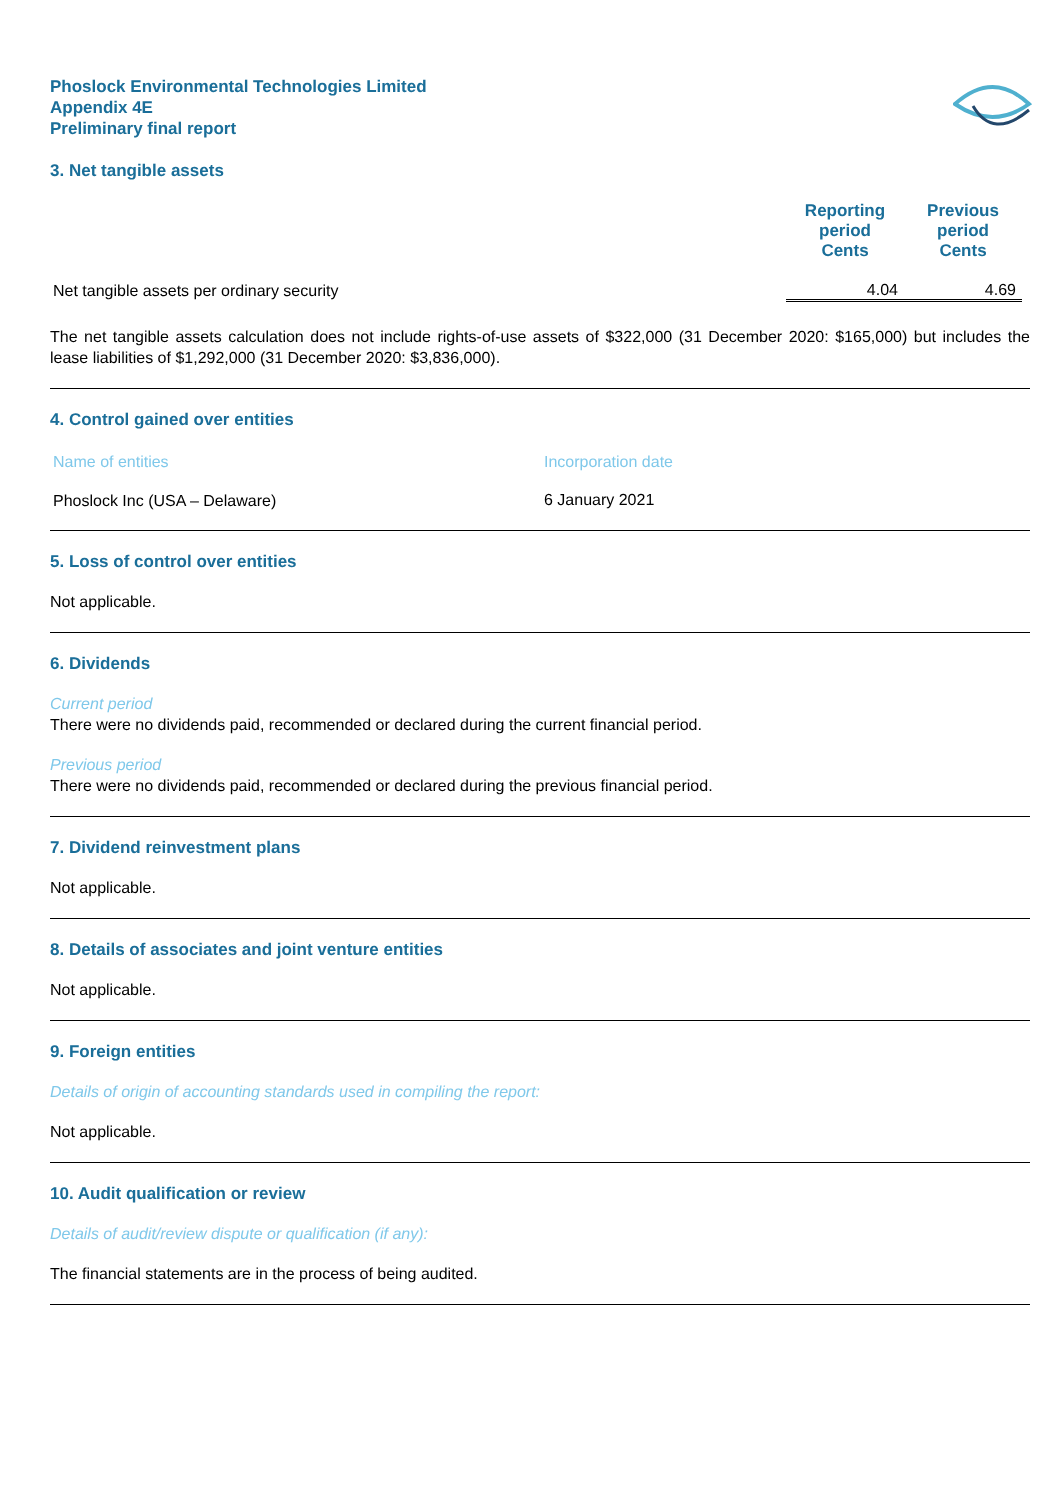Phoslock Environmental Technologies Limited
Appendix 4E
Preliminary final report
3. Net tangible assets
| | Reporting period Cents | Previous period Cents |
| --- | --- | --- |
| Net tangible assets per ordinary security | 4.04 | 4.69 |
The net tangible assets calculation does not include rights-of-use assets of $322,000 (31 December 2020: $165,000) but includes the lease liabilities of $1,292,000 (31 December 2020: $3,836,000).
4. Control gained over entities
| Name of entities | Incorporation date |
| Phoslock Inc (USA – Delaware) | 6 January 2021 |
5. Loss of control over entities
Not applicable.
6. Dividends
Current period
There were no dividends paid, recommended or declared during the current financial period.
Previous period
There were no dividends paid, recommended or declared during the previous financial period.
7. Dividend reinvestment plans
Not applicable.
8. Details of associates and joint venture entities
Not applicable.
9. Foreign entities
Details of origin of accounting standards used in compiling the report:
Not applicable.
10. Audit qualification or review
Details of audit/review dispute or qualification (if any):
The financial statements are in the process of being audited.